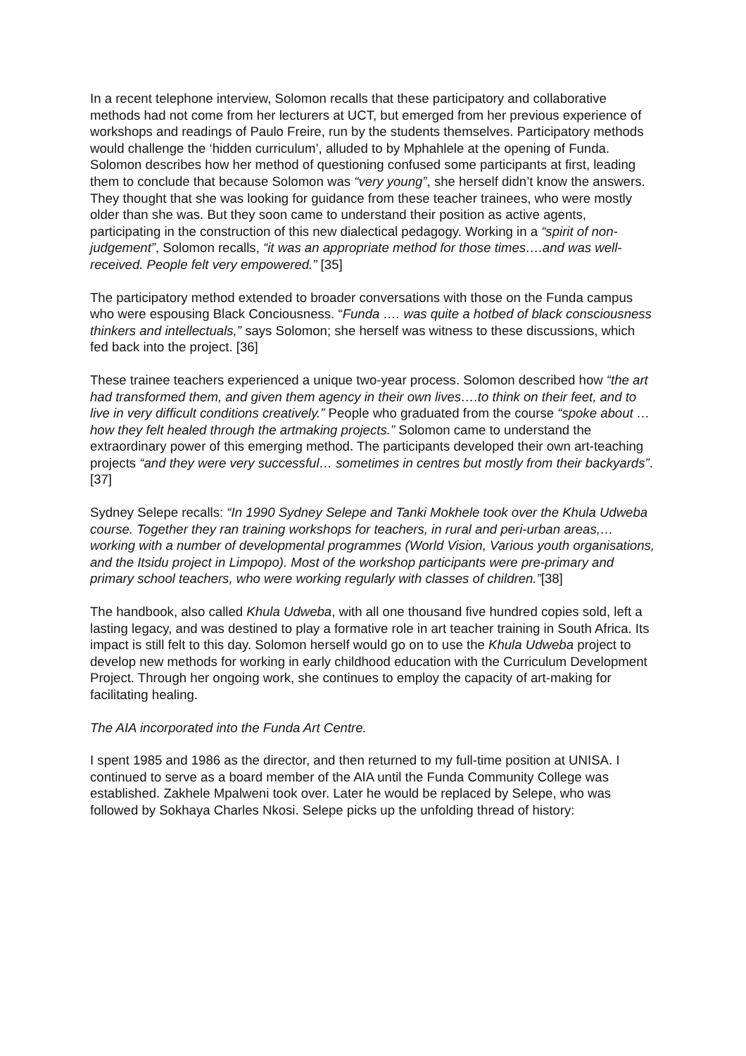In a recent telephone interview, Solomon recalls that these participatory and collaborative methods had not come from her lecturers at UCT, but emerged from her previous experience of workshops and readings of Paulo Freire, run by the students themselves. Participatory methods would challenge the ‘hidden curriculum’, alluded to by Mphahlele at the opening of Funda. Solomon describes how her method of questioning confused some participants at first, leading them to conclude that because Solomon was “very young”, she herself didn’t know the answers. They thought that she was looking for guidance from these teacher trainees, who were mostly older than she was. But they soon came to understand their position as active agents, participating in the construction of this new dialectical pedagogy. Working in a “spirit of non-judgement”, Solomon recalls, “it was an appropriate method for those times….and was well-received. People felt very empowered.” [35]
The participatory method extended to broader conversations with those on the Funda campus who were espousing Black Conciousness. “Funda …. was quite a hotbed of black consciousness thinkers and intellectuals,” says Solomon; she herself was witness to these discussions, which fed back into the project. [36]
These trainee teachers experienced a unique two-year process. Solomon described how “the art had transformed them, and given them agency in their own lives….to think on their feet, and to live in very difficult conditions creatively.” People who graduated from the course “spoke about …how they felt healed through the artmaking projects.” Solomon came to understand the extraordinary power of this emerging method. The participants developed their own art-teaching projects “and they were very successful… sometimes in centres but mostly from their backyards”. [37]
Sydney Selepe recalls: “In 1990 Sydney Selepe and Tanki Mokhele took over the Khula Udweba course. Together they ran training workshops for teachers, in rural and peri-urban areas,… working with a number of developmental programmes (World Vision, Various youth organisations, and the Itsidu project in Limpopo). Most of the workshop participants were pre-primary and primary school teachers, who were working regularly with classes of children.”[38]
The handbook, also called Khula Udweba, with all one thousand five hundred copies sold, left a lasting legacy, and was destined to play a formative role in art teacher training in South Africa. Its impact is still felt to this day. Solomon herself would go on to use the Khula Udweba project to develop new methods for working in early childhood education with the Curriculum Development Project. Through her ongoing work, she continues to employ the capacity of art-making for facilitating healing.
The AIA incorporated into the Funda Art Centre.
I spent 1985 and 1986 as the director, and then returned to my full-time position at UNISA. I continued to serve as a board member of the AIA until the Funda Community College was established. Zakhele Mpalweni took over. Later he would be replaced by Selepe, who was followed by Sokhaya Charles Nkosi. Selepe picks up the unfolding thread of history: